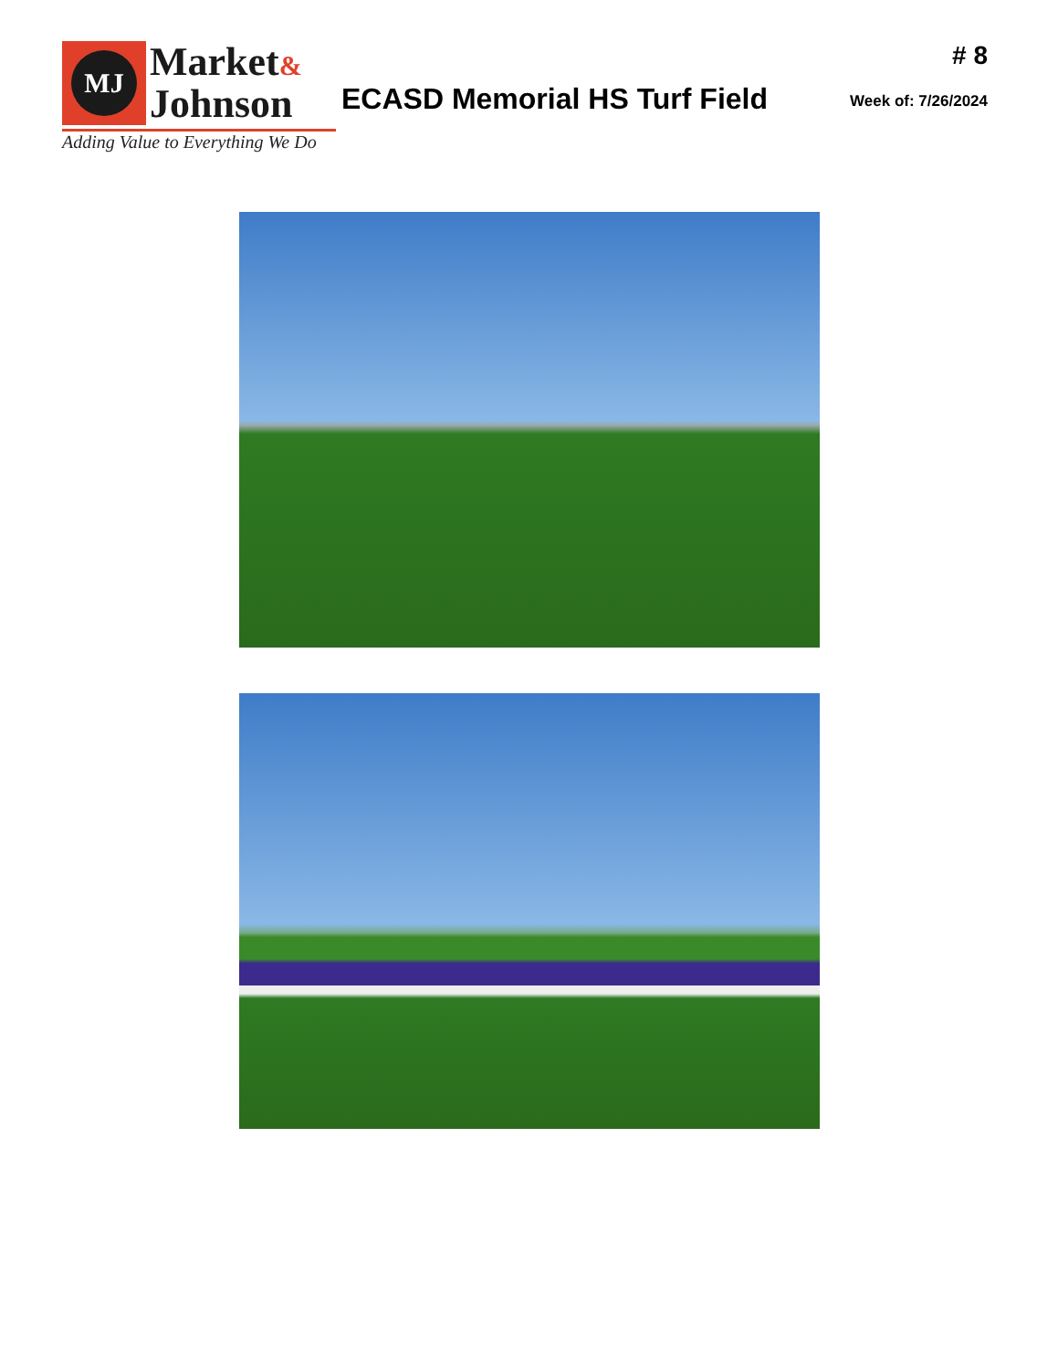MJ
Market&
Johnson
Adding Value to Everything We Do
ECASD Memorial HS Turf Field
# 8
Week of: 7/26/2024